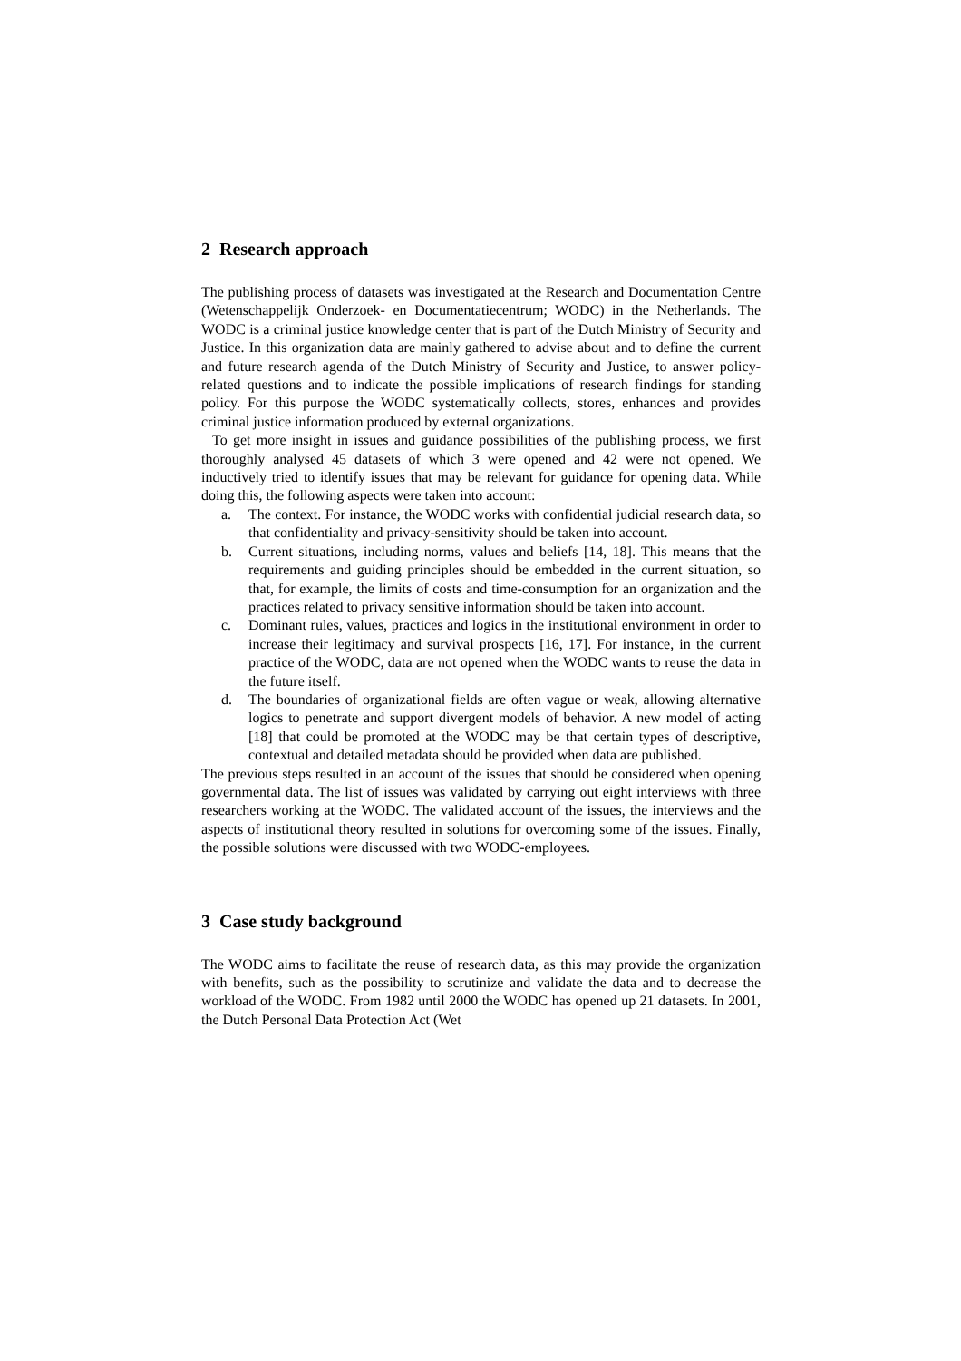2 Research approach
The publishing process of datasets was investigated at the Research and Documentation Centre (Wetenschappelijk Onderzoek- en Documentatiecentrum; WODC) in the Netherlands. The WODC is a criminal justice knowledge center that is part of the Dutch Ministry of Security and Justice. In this organization data are mainly gathered to advise about and to define the current and future research agenda of the Dutch Ministry of Security and Justice, to answer policy-related questions and to indicate the possible implications of research findings for standing policy. For this purpose the WODC systematically collects, stores, enhances and provides criminal justice information produced by external organizations.
To get more insight in issues and guidance possibilities of the publishing process, we first thoroughly analysed 45 datasets of which 3 were opened and 42 were not opened. We inductively tried to identify issues that may be relevant for guidance for opening data. While doing this, the following aspects were taken into account:
a. The context. For instance, the WODC works with confidential judicial research data, so that confidentiality and privacy-sensitivity should be taken into account.
b. Current situations, including norms, values and beliefs [14, 18]. This means that the requirements and guiding principles should be embedded in the current situation, so that, for example, the limits of costs and time-consumption for an organization and the practices related to privacy sensitive information should be taken into account.
c. Dominant rules, values, practices and logics in the institutional environment in order to increase their legitimacy and survival prospects [16, 17]. For instance, in the current practice of the WODC, data are not opened when the WODC wants to reuse the data in the future itself.
d. The boundaries of organizational fields are often vague or weak, allowing alternative logics to penetrate and support divergent models of behavior. A new model of acting [18] that could be promoted at the WODC may be that certain types of descriptive, contextual and detailed metadata should be provided when data are published.
The previous steps resulted in an account of the issues that should be considered when opening governmental data. The list of issues was validated by carrying out eight interviews with three researchers working at the WODC. The validated account of the issues, the interviews and the aspects of institutional theory resulted in solutions for overcoming some of the issues. Finally, the possible solutions were discussed with two WODC-employees.
3 Case study background
The WODC aims to facilitate the reuse of research data, as this may provide the organization with benefits, such as the possibility to scrutinize and validate the data and to decrease the workload of the WODC. From 1982 until 2000 the WODC has opened up 21 datasets. In 2001, the Dutch Personal Data Protection Act (Wet